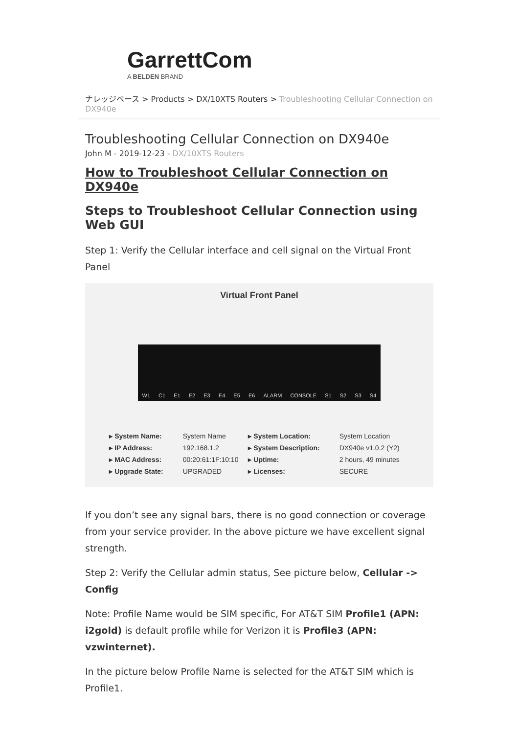GarrettCom
A BELDEN BRAND
ナレッジベース > Products > DX/10XTS Routers > Troubleshooting Cellular Connection on DX940e
Troubleshooting Cellular Connection on DX940e
John M - 2019-12-23 - DX/10XTS Routers
How to Troubleshoot Cellular Connection on DX940e
Steps to Troubleshoot Cellular Connection using Web GUI
Step 1: Verify the Cellular interface and cell signal on the Virtual Front Panel
Virtual Front Panel
W1 C1 E1 E2 E3 E4 E5 E6 ALARM CONSOLE S1 S2 S3 S4
| ▸ System Name: | System Name | ▸ System Location: | System Location |
| ▸ IP Address: | 192.168.1.2 | ▸ System Description: | DX940e v1.0.2 (Y2) |
| ▸ MAC Address: | 00:20:61:1F:10:10 | ▸ Uptime: | 2 hours, 49 minutes |
| ▸ Upgrade State: | UPGRADED | ▸ Licenses: | SECURE |
If you don’t see any signal bars, there is no good connection or coverage from your service provider. In the above picture we have excellent signal strength.
Step 2: Verify the Cellular admin status, See picture below, Cellular -> Config
Note: Profile Name would be SIM specific, For AT&T SIM Profile1 (APN: i2gold) is default profile while for Verizon it is Profile3 (APN: vzwinternet).
In the picture below Profile Name is selected for the AT&T SIM which is Profile1.